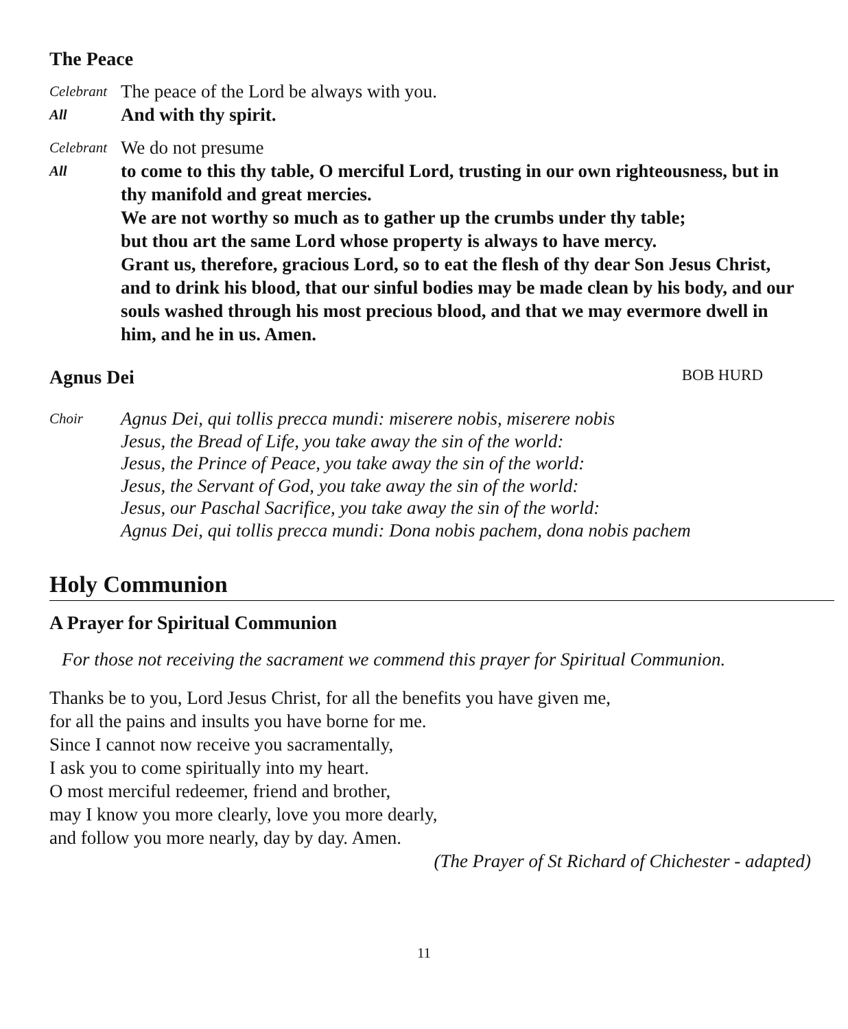The Peace
Celebrant The peace of the Lord be always with you.
All And with thy spirit.
Celebrant We do not presume
All to come to this thy table, O merciful Lord, trusting in our own righteousness, but in thy manifold and great mercies.
We are not worthy so much as to gather up the crumbs under thy table;
but thou art the same Lord whose property is always to have mercy.
Grant us, therefore, gracious Lord, so to eat the flesh of thy dear Son Jesus Christ, and to drink his blood, that our sinful bodies may be made clean by his body, and our souls washed through his most precious blood, and that we may evermore dwell in him, and he in us. Amen.
Agnus Dei
BOB HURD
Choir Agnus Dei, qui tollis precca mundi: miserere nobis, miserere nobis
Jesus, the Bread of Life, you take away the sin of the world:
Jesus, the Prince of Peace, you take away the sin of the world:
Jesus, the Servant of God, you take away the sin of the world:
Jesus, our Paschal Sacrifice, you take away the sin of the world:
Agnus Dei, qui tollis precca mundi: Dona nobis pachem, dona nobis pachem
Holy Communion
A Prayer for Spiritual Communion
For those not receiving the sacrament we commend this prayer for Spiritual Communion.
Thanks be to you, Lord Jesus Christ, for all the benefits you have given me,
for all the pains and insults you have borne for me.
Since I cannot now receive you sacramentally,
I ask you to come spiritually into my heart.
O most merciful redeemer, friend and brother,
may I know you more clearly, love you more dearly,
and follow you more nearly, day by day. Amen.
(The Prayer of St Richard of Chichester - adapted)
11